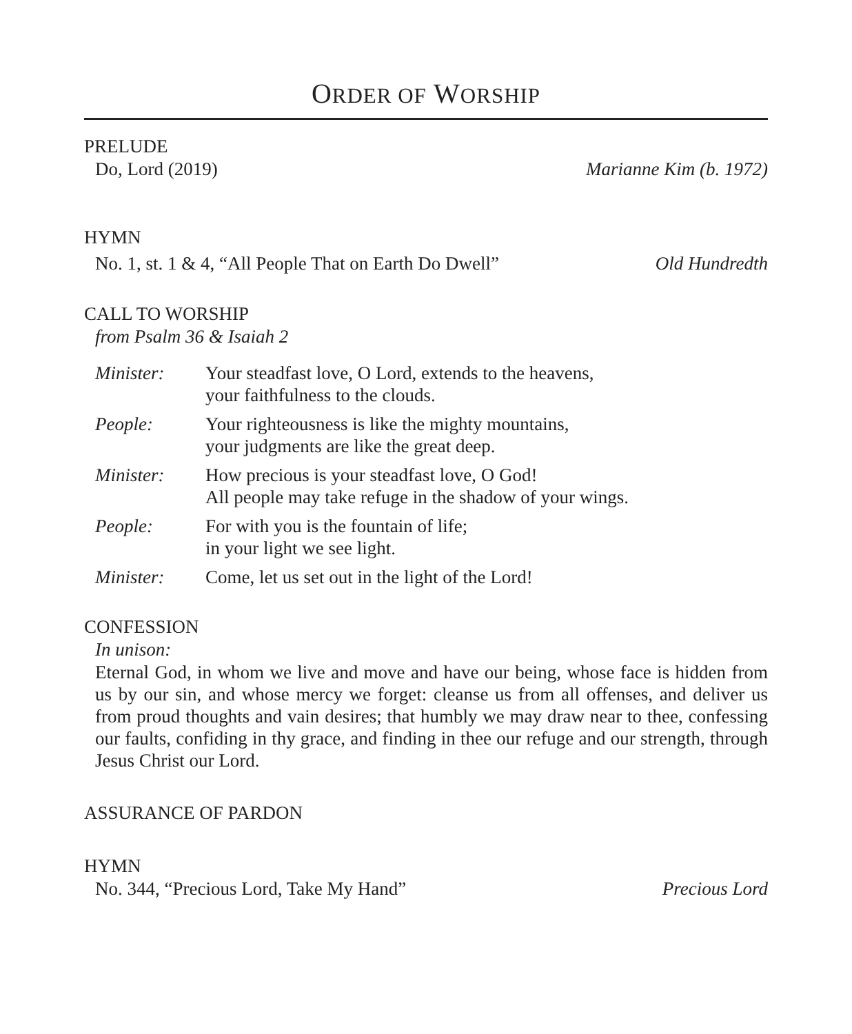ORDER OF WORSHIP
PRELUDE
Do, Lord (2019) Marianne Kim (b. 1972)
HYMN
No. 1, st. 1 & 4, “All People That on Earth Do Dwell” Old Hundredth
CALL TO WORSHIP
from Psalm 36 & Isaiah 2
Minister: Your steadfast love, O Lord, extends to the heavens,
your faithfulness to the clouds.
People: Your righteousness is like the mighty mountains,
your judgments are like the great deep.
Minister: How precious is your steadfast love, O God!
All people may take refuge in the shadow of your wings.
People: For with you is the fountain of life;
in your light we see light.
Minister: Come, let us set out in the light of the Lord!
CONFESSION
In unison:
Eternal God, in whom we live and move and have our being, whose face is hidden from us by our sin, and whose mercy we forget: cleanse us from all offenses, and deliver us from proud thoughts and vain desires; that humbly we may draw near to thee, confessing our faults, confiding in thy grace, and finding in thee our refuge and our strength, through Jesus Christ our Lord.
ASSURANCE OF PARDON
HYMN
No. 344, “Precious Lord, Take My Hand” Precious Lord